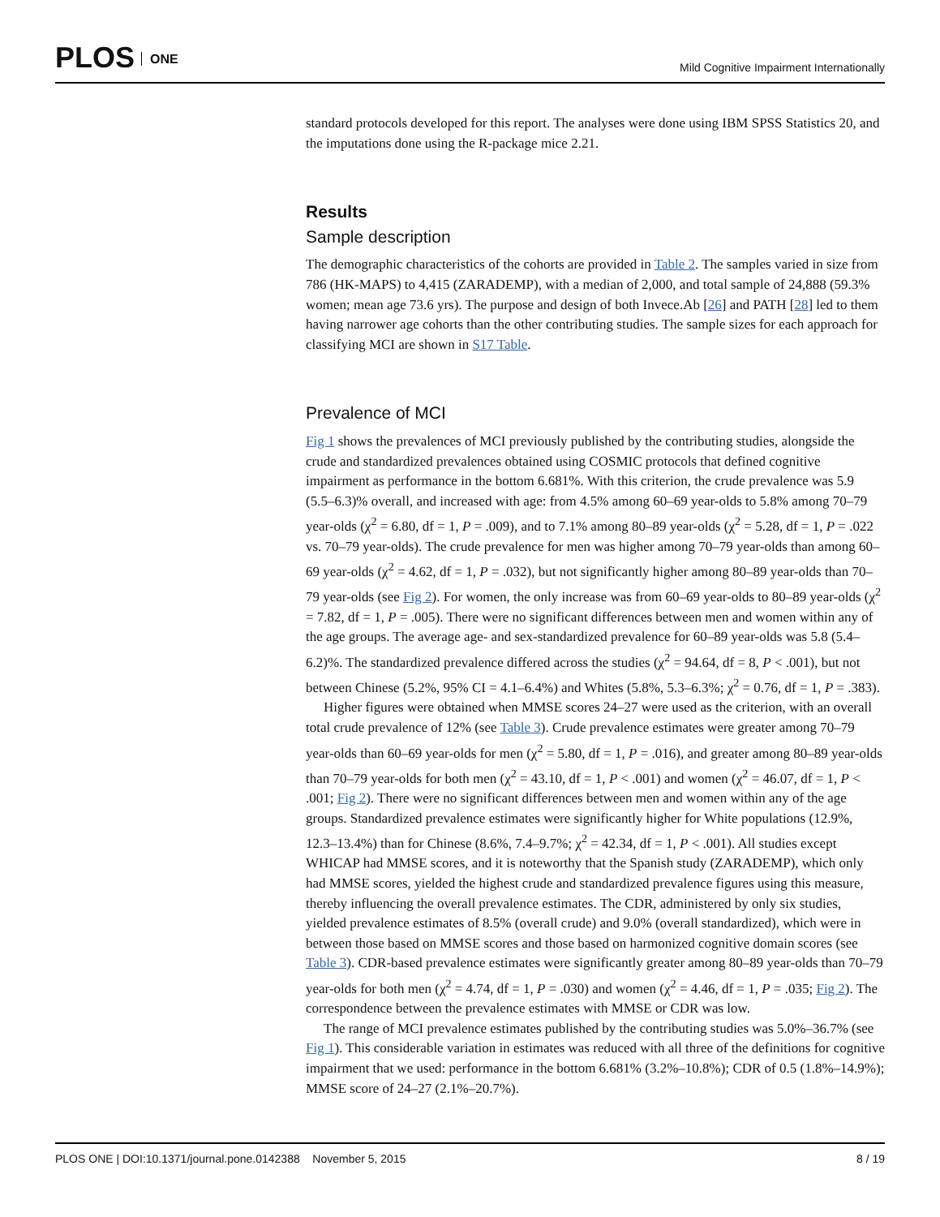PLOS ONE
Mild Cognitive Impairment Internationally
standard protocols developed for this report. The analyses were done using IBM SPSS Statistics 20, and the imputations done using the R-package mice 2.21.
Results
Sample description
The demographic characteristics of the cohorts are provided in Table 2. The samples varied in size from 786 (HK-MAPS) to 4,415 (ZARADEMP), with a median of 2,000, and total sample of 24,888 (59.3% women; mean age 73.6 yrs). The purpose and design of both Invece.Ab [26] and PATH [28] led to them having narrower age cohorts than the other contributing studies. The sample sizes for each approach for classifying MCI are shown in S17 Table.
Prevalence of MCI
Fig 1 shows the prevalences of MCI previously published by the contributing studies, alongside the crude and standardized prevalences obtained using COSMIC protocols that defined cognitive impairment as performance in the bottom 6.681%. With this criterion, the crude prevalence was 5.9 (5.5–6.3)% overall, and increased with age: from 4.5% among 60–69 year-olds to 5.8% among 70–79 year-olds (χ<sup>2</sup> = 6.80, df = 1, P = .009), and to 7.1% among 80–89 year-olds (χ<sup>2</sup> = 5.28, df = 1, P = .022 vs. 70–79 year-olds). The crude prevalence for men was higher among 70–79 year-olds than among 60–69 year-olds (χ<sup>2</sup> = 4.62, df = 1, P = .032), but not significantly higher among 80–89 year-olds than 70–79 year-olds (see Fig 2). For women, the only increase was from 60–69 year-olds to 80–89 year-olds (χ<sup>2</sup> = 7.82, df = 1, P = .005). There were no significant differences between men and women within any of the age groups. The average age- and sex-standardized prevalence for 60–89 year-olds was 5.8 (5.4–6.2)%. The standardized prevalence differed across the studies (χ<sup>2</sup> = 94.64, df = 8, P < .001), but not between Chinese (5.2%, 95% CI = 4.1–6.4%) and Whites (5.8%, 5.3–6.3%; χ<sup>2</sup> = 0.76, df = 1, P = .383).
Higher figures were obtained when MMSE scores 24–27 were used as the criterion, with an overall total crude prevalence of 12% (see Table 3). Crude prevalence estimates were greater among 70–79 year-olds than 60–69 year-olds for men (χ<sup>2</sup> = 5.80, df = 1, P = .016), and greater among 80–89 year-olds than 70–79 year-olds for both men (χ<sup>2</sup> = 43.10, df = 1, P < .001) and women (χ<sup>2</sup> = 46.07, df = 1, P < .001; Fig 2). There were no significant differences between men and women within any of the age groups. Standardized prevalence estimates were significantly higher for White populations (12.9%, 12.3–13.4%) than for Chinese (8.6%, 7.4–9.7%; χ<sup>2</sup> = 42.34, df = 1, P < .001). All studies except WHICAP had MMSE scores, and it is noteworthy that the Spanish study (ZARADEMP), which only had MMSE scores, yielded the highest crude and standardized prevalence figures using this measure, thereby influencing the overall prevalence estimates. The CDR, administered by only six studies, yielded prevalence estimates of 8.5% (overall crude) and 9.0% (overall standardized), which were in between those based on MMSE scores and those based on harmonized cognitive domain scores (see Table 3). CDR-based prevalence estimates were significantly greater among 80–89 year-olds than 70–79 year-olds for both men (χ<sup>2</sup> = 4.74, df = 1, P = .030) and women (χ<sup>2</sup> = 4.46, df = 1, P = .035; Fig 2). The correspondence between the prevalence estimates with MMSE or CDR was low.
The range of MCI prevalence estimates published by the contributing studies was 5.0%–36.7% (see Fig 1). This considerable variation in estimates was reduced with all three of the definitions for cognitive impairment that we used: performance in the bottom 6.681% (3.2%–10.8%); CDR of 0.5 (1.8%–14.9%); MMSE score of 24–27 (2.1%–20.7%).
PLOS ONE | DOI:10.1371/journal.pone.0142388 November 5, 2015
8 / 19